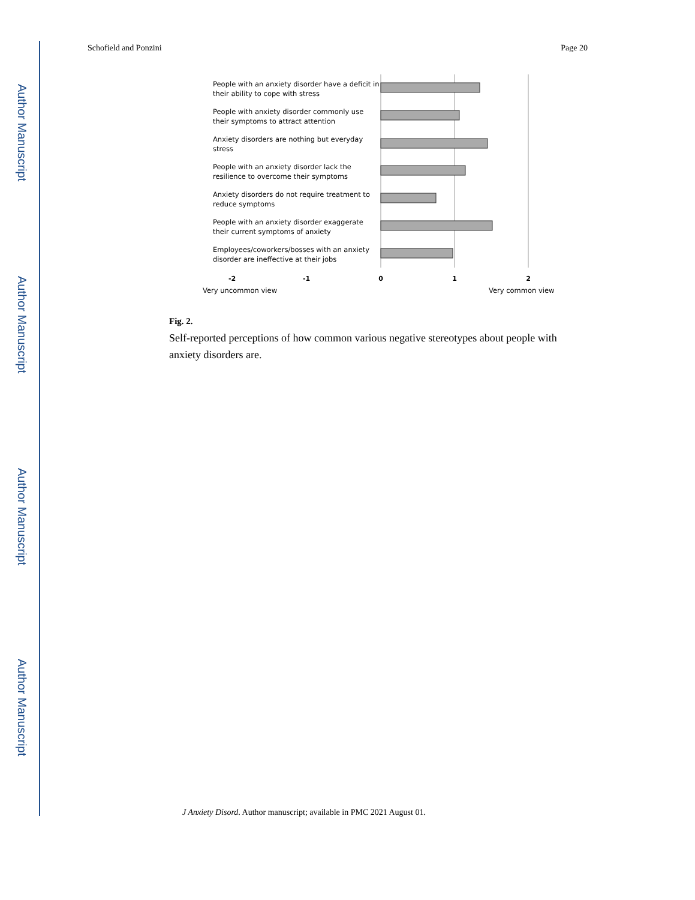Author Manuscript
Author Manuscript
Author Manuscript
Author Manuscript
Schofield and Ponzini Page 20
-2
-1
0
1
2
Very uncommon view
Very common view
People with an anxiety disorder have a deficit in their ability to cope with stress
People with anxiety disorder commonly use their symptoms to attract attention
Anxiety disorders are nothing but everyday stress
People with an anxiety disorder lack the resilience to overcome their symptoms
Anxiety disorders do not require treatment to reduce symptoms
People with an anxiety disorder exaggerate their current symptoms of anxiety
Employees/coworkers/bosses with an anxiety disorder are ineffective at their jobs
Fig. 2.
Self-reported perceptions of how common various negative stereotypes about people with anxiety disorders are.
J Anxiety Disord. Author manuscript; available in PMC 2021 August 01.